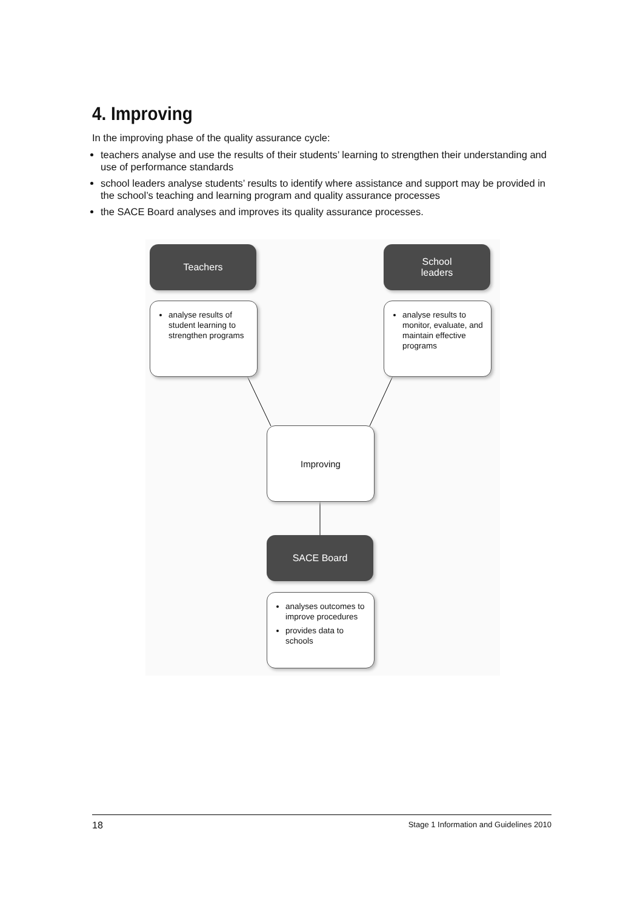4. Improving
In the improving phase of the quality assurance cycle:
teachers analyse and use the results of their students’ learning to strengthen their understanding and use of performance standards
school leaders analyse students’ results to identify where assistance and support may be provided in the school’s teaching and learning program and quality assurance processes
the SACE Board analyses and improves its quality assurance processes.
Teachers
School
leaders
analyse results of student learning to strengthen programs
analyse results to monitor, evaluate, and maintain effective programs
Improving
SACE Board
analyses outcomes to improve procedures
provides data to schools
18 Stage 1 Information and Guidelines 2010